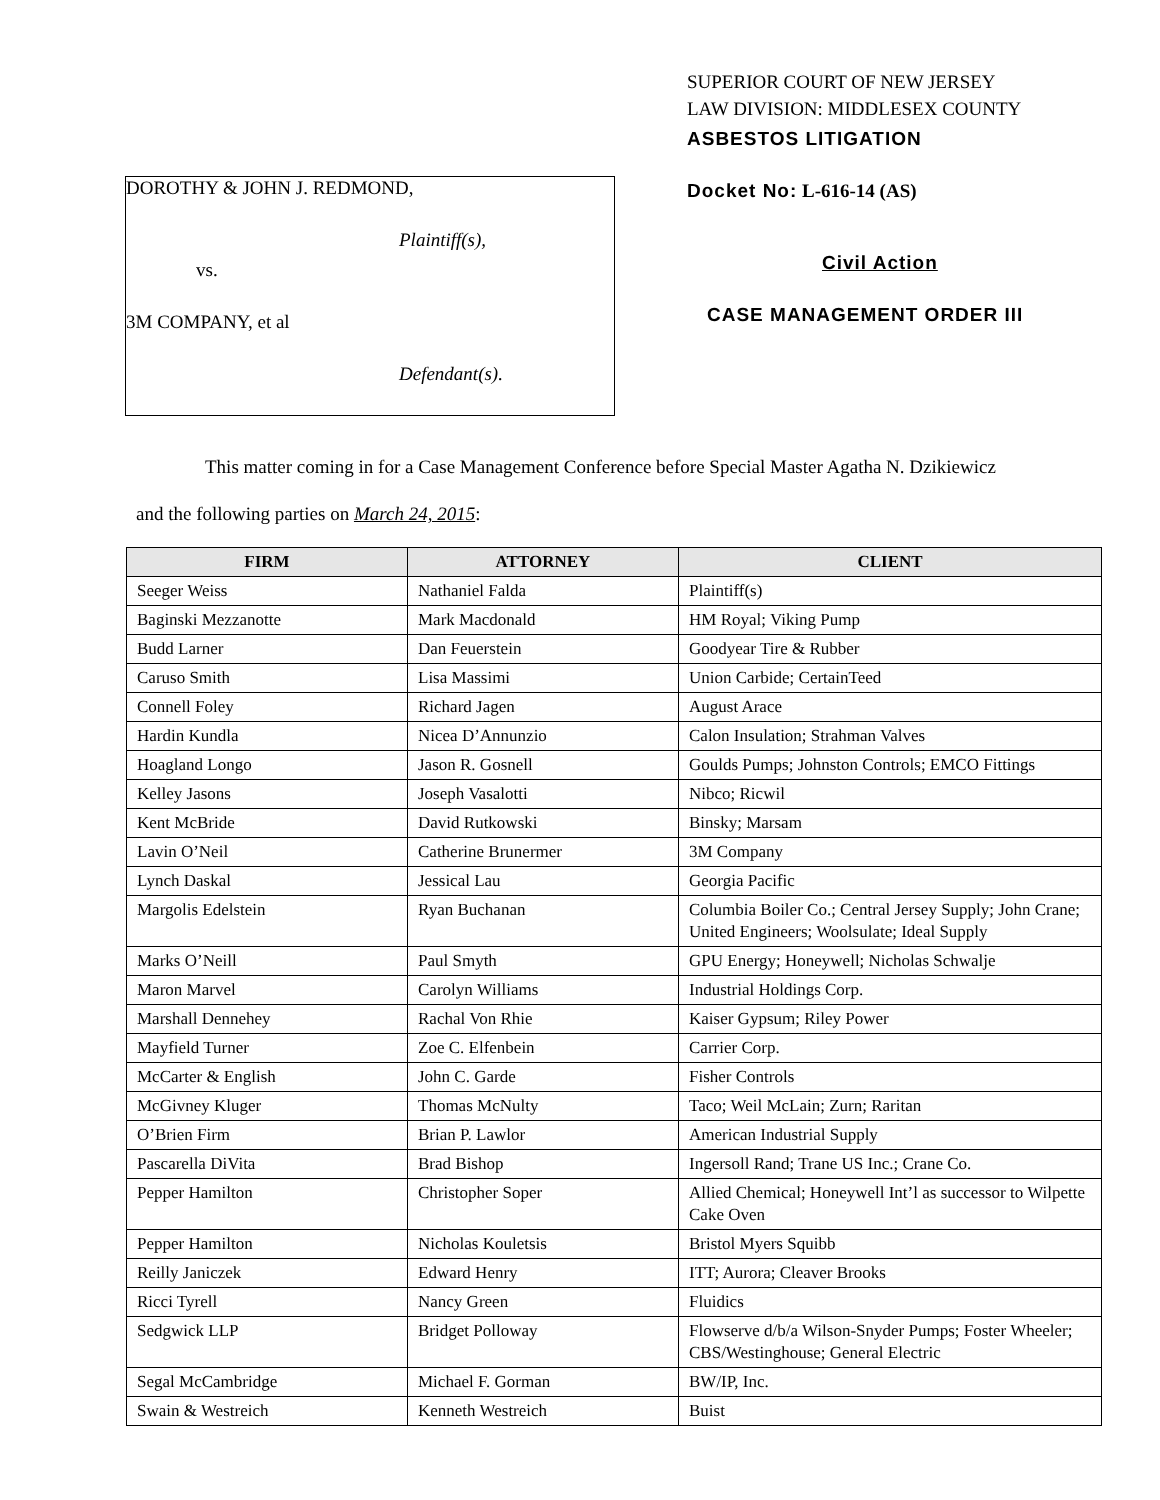DOROTHY & JOHN J. REDMOND,
Plaintiff(s),
vs.
3M COMPANY, et al
Defendant(s).
SUPERIOR COURT OF NEW JERSEY
LAW DIVISION: MIDDLESEX COUNTY
ASBESTOS LITIGATION
Docket No: L-616-14 (AS)
Civil Action
CASE MANAGEMENT ORDER III
This matter coming in for a Case Management Conference before Special Master Agatha N. Dzikiewicz
and the following parties on March 24, 2015:
| FIRM | ATTORNEY | CLIENT |
| --- | --- | --- |
| Seeger Weiss | Nathaniel Falda | Plaintiff(s) |
| Baginski Mezzanotte | Mark Macdonald | HM Royal; Viking Pump |
| Budd Larner | Dan Feuerstein | Goodyear Tire & Rubber |
| Caruso Smith | Lisa Massimi | Union Carbide; CertainTeed |
| Connell Foley | Richard Jagen | August Arace |
| Hardin Kundla | Nicea D’Annunzio | Calon Insulation; Strahman Valves |
| Hoagland Longo | Jason R. Gosnell | Goulds Pumps; Johnston Controls; EMCO Fittings |
| Kelley Jasons | Joseph Vasalotti | Nibco; Ricwil |
| Kent McBride | David Rutkowski | Binsky; Marsam |
| Lavin O’Neil | Catherine Brunermer | 3M Company |
| Lynch Daskal | Jessical Lau | Georgia Pacific |
| Margolis Edelstein | Ryan Buchanan | Columbia Boiler Co.; Central Jersey Supply; John Crane; United Engineers; Woolsulate; Ideal Supply |
| Marks O’Neill | Paul Smyth | GPU Energy; Honeywell; Nicholas Schwalje |
| Maron Marvel | Carolyn Williams | Industrial Holdings Corp. |
| Marshall Dennehey | Rachal Von Rhie | Kaiser Gypsum; Riley Power |
| Mayfield Turner | Zoe C. Elfenbein | Carrier Corp. |
| McCarter & English | John C. Garde | Fisher Controls |
| McGivney Kluger | Thomas McNulty | Taco; Weil McLain; Zurn; Raritan |
| O’Brien Firm | Brian P. Lawlor | American Industrial Supply |
| Pascarella DiVita | Brad Bishop | Ingersoll Rand; Trane US Inc.; Crane Co. |
| Pepper Hamilton | Christopher Soper | Allied Chemical; Honeywell Int’l as successor to Wilpette Cake Oven |
| Pepper Hamilton | Nicholas Kouletsis | Bristol Myers Squibb |
| Reilly Janiczek | Edward Henry | ITT; Aurora; Cleaver Brooks |
| Ricci Tyrell | Nancy Green | Fluidics |
| Sedgwick LLP | Bridget Polloway | Flowserve d/b/a Wilson-Snyder Pumps; Foster Wheeler; CBS/Westinghouse; General Electric |
| Segal McCambridge | Michael F. Gorman | BW/IP, Inc. |
| Swain & Westreich | Kenneth Westreich | Buist |